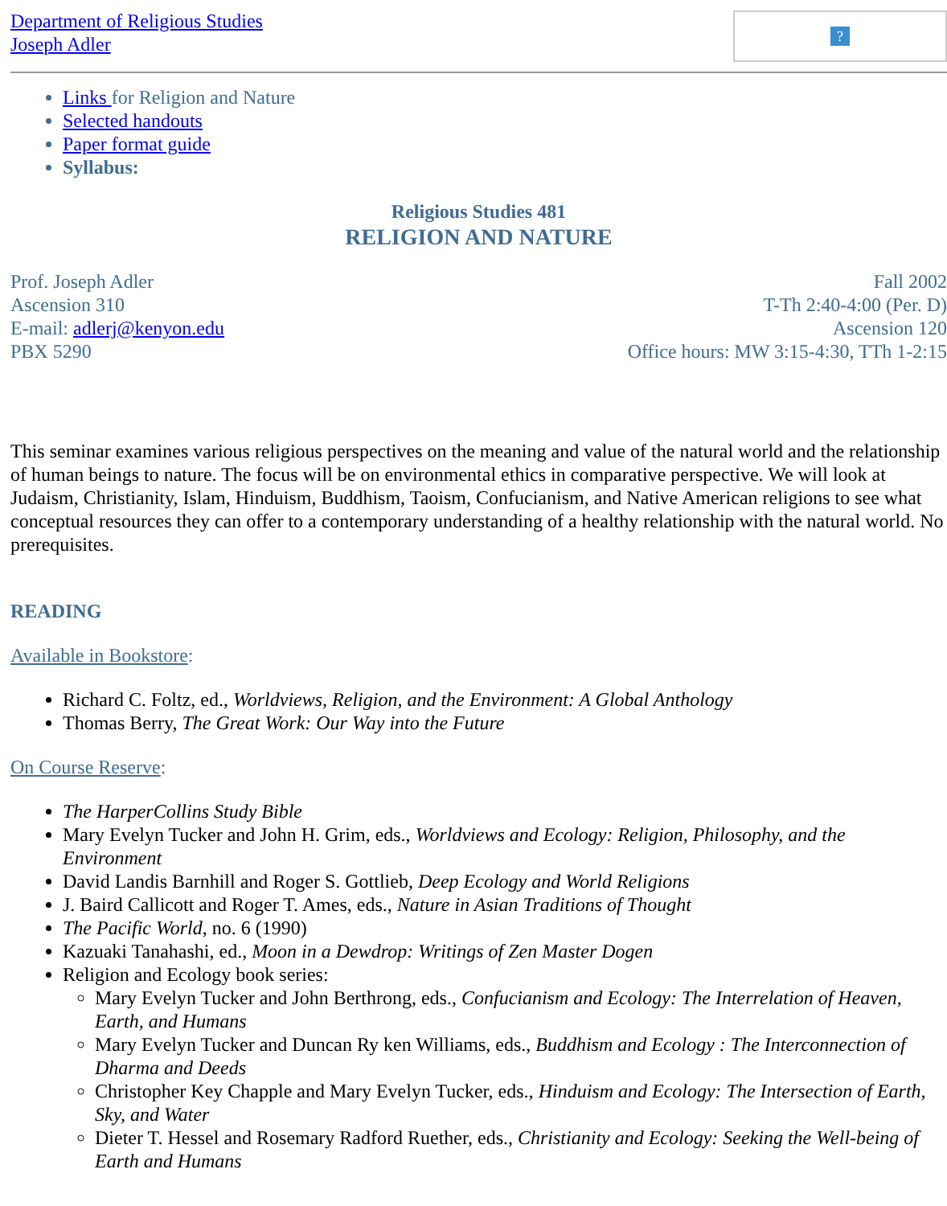Department of Religious Studies
Joseph Adler
?
Links for Religion and Nature
Selected handouts
Paper format guide
Syllabus:
Religious Studies 481
RELIGION AND NATURE
Prof. Joseph Adler
Ascension 310
E-mail: adlerj@kenyon.edu
PBX 5290
Fall 2002
T-Th 2:40-4:00 (Per. D)
Ascension 120
Office hours: MW 3:15-4:30, TTh 1-2:15
This seminar examines various religious perspectives on the meaning and value of the natural world and the relationship of human beings to nature. The focus will be on environmental ethics in comparative perspective. We will look at Judaism, Christianity, Islam, Hinduism, Buddhism, Taoism, Confucianism, and Native American religions to see what conceptual resources they can offer to a contemporary understanding of a healthy relationship with the natural world. No prerequisites.
READING
Available in Bookstore:
Richard C. Foltz, ed., Worldviews, Religion, and the Environment: A Global Anthology
Thomas Berry, The Great Work: Our Way into the Future
On Course Reserve:
The HarperCollins Study Bible
Mary Evelyn Tucker and John H. Grim, eds., Worldviews and Ecology: Religion, Philosophy, and the Environment
David Landis Barnhill and Roger S. Gottlieb, Deep Ecology and World Religions
J. Baird Callicott and Roger T. Ames, eds., Nature in Asian Traditions of Thought
The Pacific World, no. 6 (1990)
Kazuaki Tanahashi, ed., Moon in a Dewdrop: Writings of Zen Master Dogen
Religion and Ecology book series:
Mary Evelyn Tucker and John Berthrong, eds., Confucianism and Ecology: The Interrelation of Heaven, Earth, and Humans
Mary Evelyn Tucker and Duncan Ry ken Williams, eds., Buddhism and Ecology : The Interconnection of Dharma and Deeds
Christopher Key Chapple and Mary Evelyn Tucker, eds., Hinduism and Ecology: The Intersection of Earth, Sky, and Water
Dieter T. Hessel and Rosemary Radford Ruether, eds., Christianity and Ecology: Seeking the Well-being of Earth and Humans